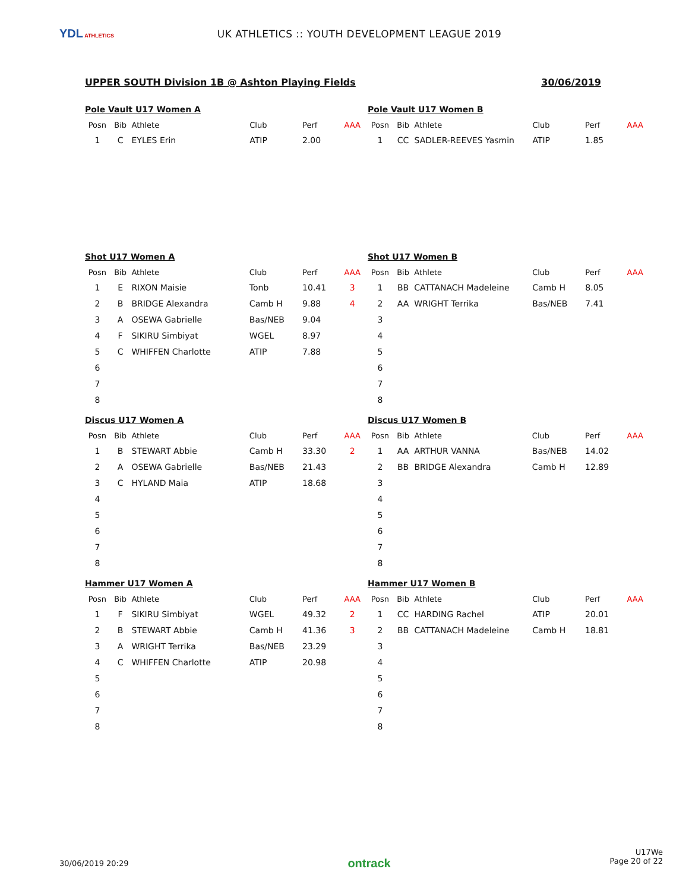YDL ATHLETICS
UK ATHLETICS :: YOUTH DEVELOPMENT LEAGUE 2019
UPPER SOUTH Division 1B @ Ashton Playing Fields 30/06/2019
Pole Vault U17 Women A
| Posn | Bib | Athlete | Club | Perf | AAA |
| --- | --- | --- | --- | --- | --- |
| 1 | C | EYLES Erin | ATIP | 2.00 | |
Pole Vault U17 Women B
| Posn | Bib | Athlete | Club | Perf | AAA |
| --- | --- | --- | --- | --- | --- |
| 1 | CC | SADLER-REEVES Yasmin | ATIP | 1.85 | |
Shot U17 Women A
| Posn | Bib | Athlete | Club | Perf | AAA |
| --- | --- | --- | --- | --- | --- |
| 1 | E | RIXON Maisie | Tonb | 10.41 | 3 |
| 2 | B | BRIDGE Alexandra | Camb H | 9.88 | 4 |
| 3 | A | OSEWA Gabrielle | Bas/NEB | 9.04 | |
| 4 | F | SIKIRU Simbiyat | WGEL | 8.97 | |
| 5 | C | WHIFFEN Charlotte | ATIP | 7.88 | |
| 6 | | | | | |
| 7 | | | | | |
| 8 | | | | | |
Shot U17 Women B
| Posn | Bib | Athlete | Club | Perf | AAA |
| --- | --- | --- | --- | --- | --- |
| 1 | BB | CATTANACH Madeleine | Camb H | 8.05 | |
| 2 | AA | WRIGHT Terrika | Bas/NEB | 7.41 | |
| 3 | | | | | |
| 4 | | | | | |
| 5 | | | | | |
| 6 | | | | | |
| 7 | | | | | |
| 8 | | | | | |
Discus U17 Women A
| Posn | Bib | Athlete | Club | Perf | AAA |
| --- | --- | --- | --- | --- | --- |
| 1 | B | STEWART Abbie | Camb H | 33.30 | 2 |
| 2 | A | OSEWA Gabrielle | Bas/NEB | 21.43 | |
| 3 | C | HYLAND Maia | ATIP | 18.68 | |
| 4 | | | | | |
| 5 | | | | | |
| 6 | | | | | |
| 7 | | | | | |
| 8 | | | | | |
Discus U17 Women B
| Posn | Bib | Athlete | Club | Perf | AAA |
| --- | --- | --- | --- | --- | --- |
| 1 | AA | ARTHUR VANNA | Bas/NEB | 14.02 | |
| 2 | BB | BRIDGE Alexandra | Camb H | 12.89 | |
| 3 | | | | | |
| 4 | | | | | |
| 5 | | | | | |
| 6 | | | | | |
| 7 | | | | | |
| 8 | | | | | |
Hammer U17 Women A
| Posn | Bib | Athlete | Club | Perf | AAA |
| --- | --- | --- | --- | --- | --- |
| 1 | F | SIKIRU Simbiyat | WGEL | 49.32 | 2 |
| 2 | B | STEWART Abbie | Camb H | 41.36 | 3 |
| 3 | A | WRIGHT Terrika | Bas/NEB | 23.29 | |
| 4 | C | WHIFFEN Charlotte | ATIP | 20.98 | |
| 5 | | | | | |
| 6 | | | | | |
| 7 | | | | | |
| 8 | | | | | |
Hammer U17 Women B
| Posn | Bib | Athlete | Club | Perf | AAA |
| --- | --- | --- | --- | --- | --- |
| 1 | CC | HARDING Rachel | ATIP | 20.01 | |
| 2 | BB | CATTANACH Madeleine | Camb H | 18.81 | |
| 3 | | | | | |
| 4 | | | | | |
| 5 | | | | | |
| 6 | | | | | |
| 7 | | | | | |
| 8 | | | | | |
30/06/2019 20:29 ontrack U17We
Page 20 of 22